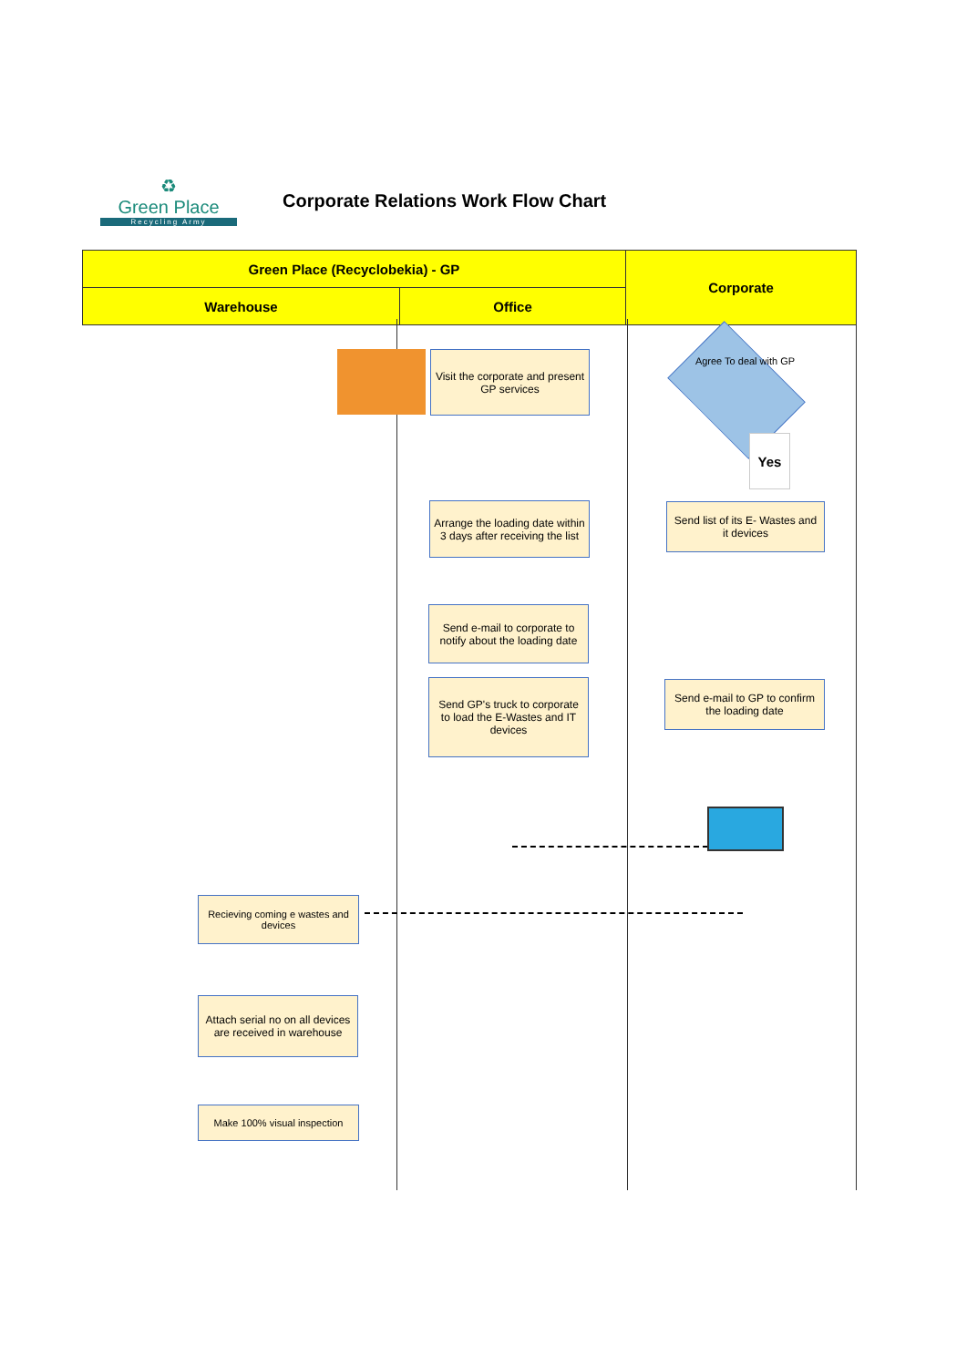♻
Green Place
Recycling Army
Corporate Relations Work Flow Chart
| Green Place (Recyclobekia) - GP | | Corporate |
| --- | --- | --- |
| Warehouse | Office | |
Visit the corporate and present GP services
Agree To deal with GP
Yes
Arrange the loading date within 3 days after receiving the list
Send list of its E- Wastes and it devices
Send e-mail to corporate to notify about the loading date
Send GP's truck to corporate to load the E-Wastes and IT devices
Send e-mail to GP to confirm the loading date
Recieving coming e wastes and devices
Attach serial no on all devices are received in warehouse
Make 100% visual inspection